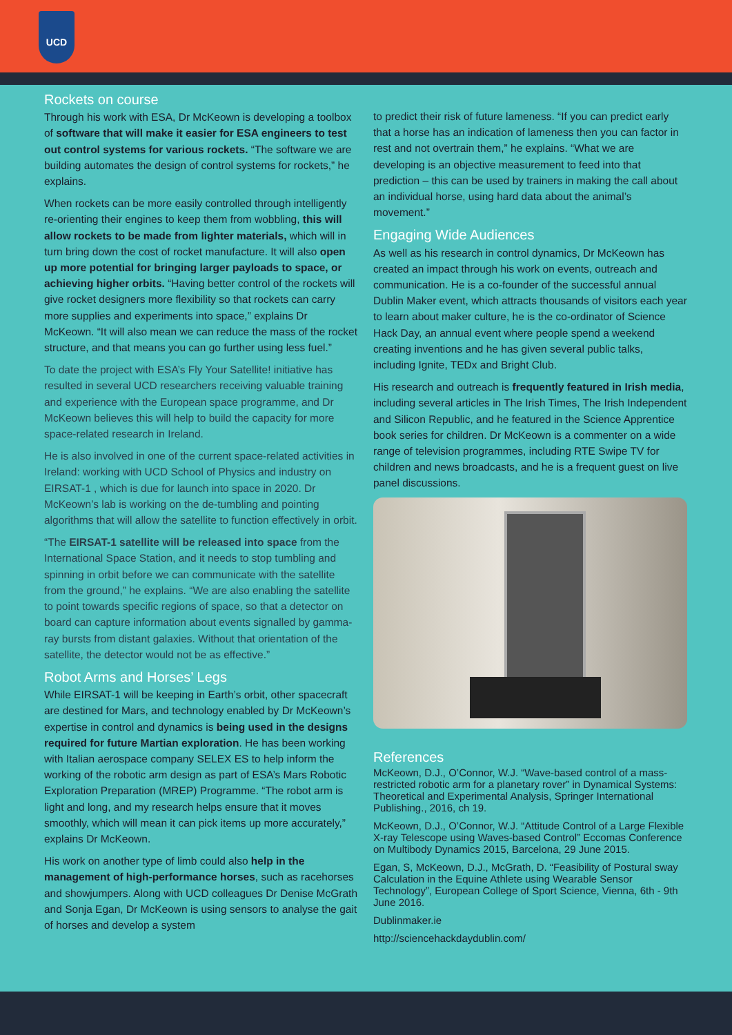UCD
Rockets on course
Through his work with ESA, Dr McKeown is developing a toolbox of software that will make it easier for ESA engineers to test out control systems for various rockets. “The software we are building automates the design of control systems for rockets,” he explains.
When rockets can be more easily controlled through intelligently re-orienting their engines to keep them from wobbling, this will allow rockets to be made from lighter materials, which will in turn bring down the cost of rocket manufacture. It will also open up more potential for bringing larger payloads to space, or achieving higher orbits. “Having better control of the rockets will give rocket designers more flexibility so that rockets can carry more supplies and experiments into space,” explains Dr McKeown. “It will also mean we can reduce the mass of the rocket structure, and that means you can go further using less fuel.”
To date the project with ESA’s Fly Your Satellite! initiative has resulted in several UCD researchers receiving valuable training and experience with the European space programme, and Dr McKeown believes this will help to build the capacity for more space-related research in Ireland.
He is also involved in one of the current space-related activities in Ireland: working with UCD School of Physics and industry on EIRSAT-1 , which is due for launch into space in 2020. Dr McKeown’s lab is working on the de-tumbling and pointing algorithms that will allow the satellite to function effectively in orbit.
“The EIRSAT-1 satellite will be released into space from the International Space Station, and it needs to stop tumbling and spinning in orbit before we can communicate with the satellite from the ground,” he explains. “We are also enabling the satellite to point towards specific regions of space, so that a detector on board can capture information about events signalled by gamma-ray bursts from distant galaxies. Without that orientation of the satellite, the detector would not be as effective.”
Robot Arms and Horses’ Legs
While EIRSAT-1 will be keeping in Earth’s orbit, other spacecraft are destined for Mars, and technology enabled by Dr McKeown’s expertise in control and dynamics is being used in the designs required for future Martian exploration. He has been working with Italian aerospace company SELEX ES to help inform the working of the robotic arm design as part of ESA’s Mars Robotic Exploration Preparation (MREP) Programme. “The robot arm is light and long, and my research helps ensure that it moves smoothly, which will mean it can pick items up more accurately,” explains Dr McKeown.
His work on another type of limb could also help in the management of high-performance horses, such as racehorses and showjumpers. Along with UCD colleagues Dr Denise McGrath and Sonja Egan, Dr McKeown is using sensors to analyse the gait of horses and develop a system
to predict their risk of future lameness. “If you can predict early that a horse has an indication of lameness then you can factor in rest and not overtrain them,” he explains. “What we are developing is an objective measurement to feed into that prediction – this can be used by trainers in making the call about an individual horse, using hard data about the animal’s movement.”
Engaging Wide Audiences
As well as his research in control dynamics, Dr McKeown has created an impact through his work on events, outreach and communication. He is a co-founder of the successful annual Dublin Maker event, which attracts thousands of visitors each year to learn about maker culture, he is the co-ordinator of Science Hack Day, an annual event where people spend a weekend creating inventions and he has given several public talks, including Ignite, TEDx and Bright Club.
His research and outreach is frequently featured in Irish media, including several articles in The Irish Times, The Irish Independent and Silicon Republic, and he featured in the Science Apprentice book series for children. Dr McKeown is a commenter on a wide range of television programmes, including RTE Swipe TV for children and news broadcasts, and he is a frequent guest on live panel discussions.
References
McKeown, D.J., O’Connor, W.J. “Wave-based control of a mass-restricted robotic arm for a planetary rover” in Dynamical Systems: Theoretical and Experimental Analysis, Springer International Publishing., 2016, ch 19.
McKeown, D.J., O’Connor, W.J. “Attitude Control of a Large Flexible X-ray Telescope using Waves-based Control” Eccomas Conference on Multibody Dynamics 2015, Barcelona, 29 June 2015.
Egan, S, McKeown, D.J., McGrath, D. “Feasibility of Postural sway Calculation in the Equine Athlete using Wearable Sensor Technology”, European College of Sport Science, Vienna, 6th - 9th June 2016.
Dublinmaker.ie
http://sciencehackdaydublin.com/